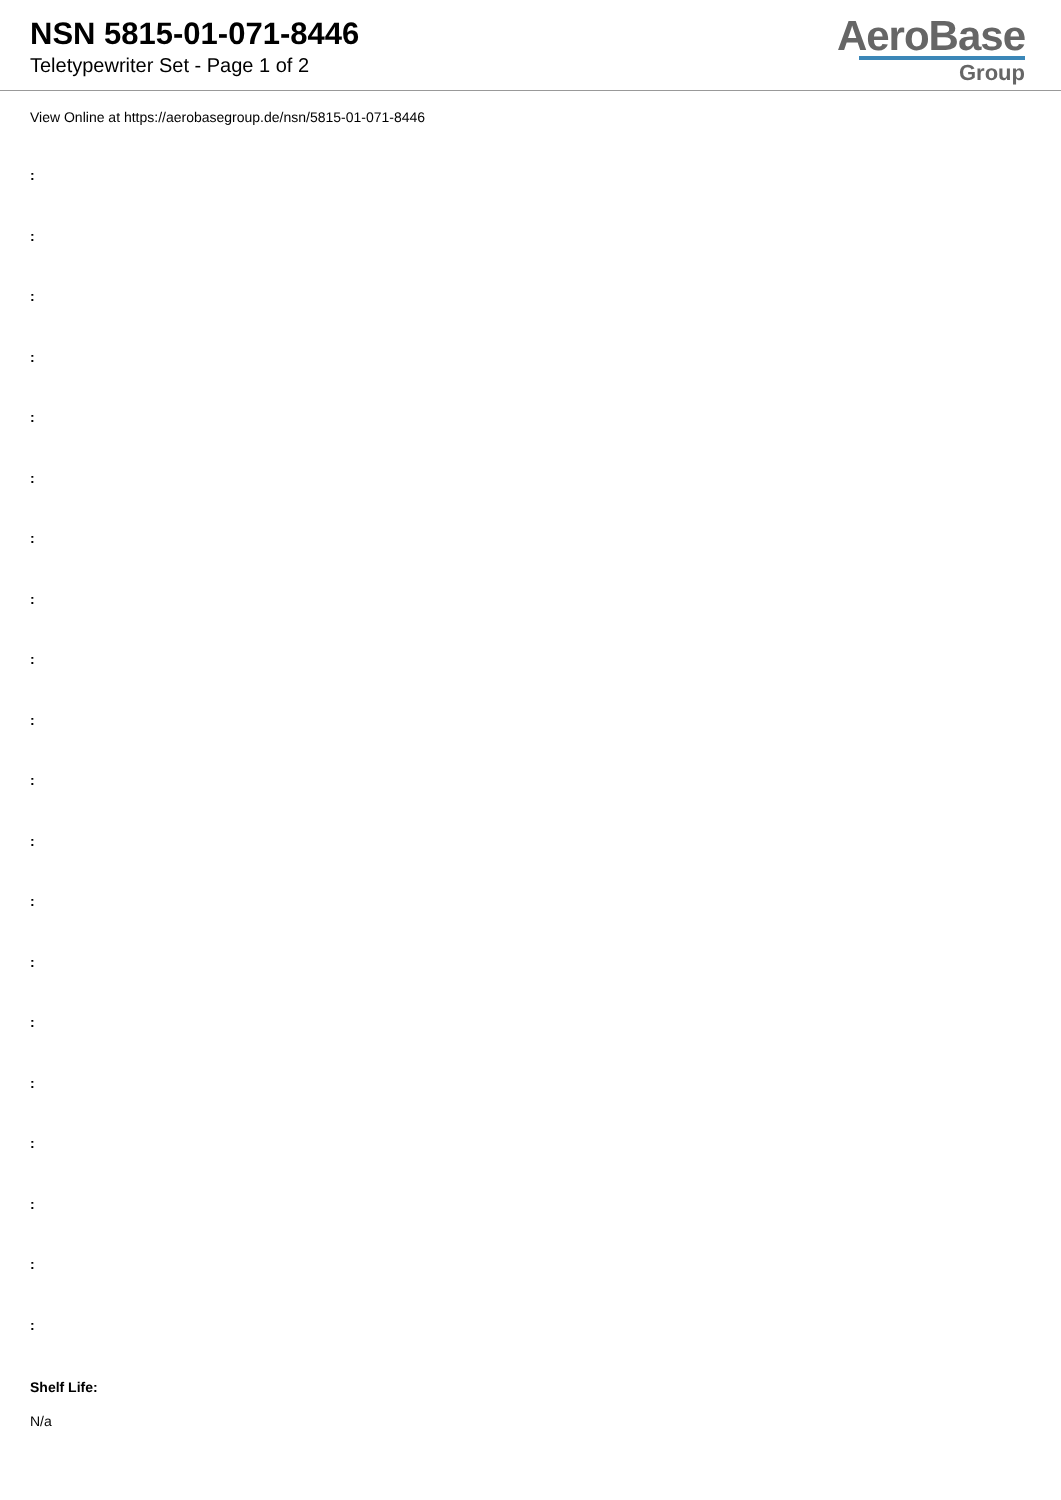NSN 5815-01-071-8446
Teletypewriter Set - Page 1 of 2
AeroBase
Group
View Online at https://aerobasegroup.de/nsn/5815-01-071-8446
:
:
:
:
:
:
:
:
:
:
:
:
:
:
:
:
:
:
:
:
Shelf Life:
N/a